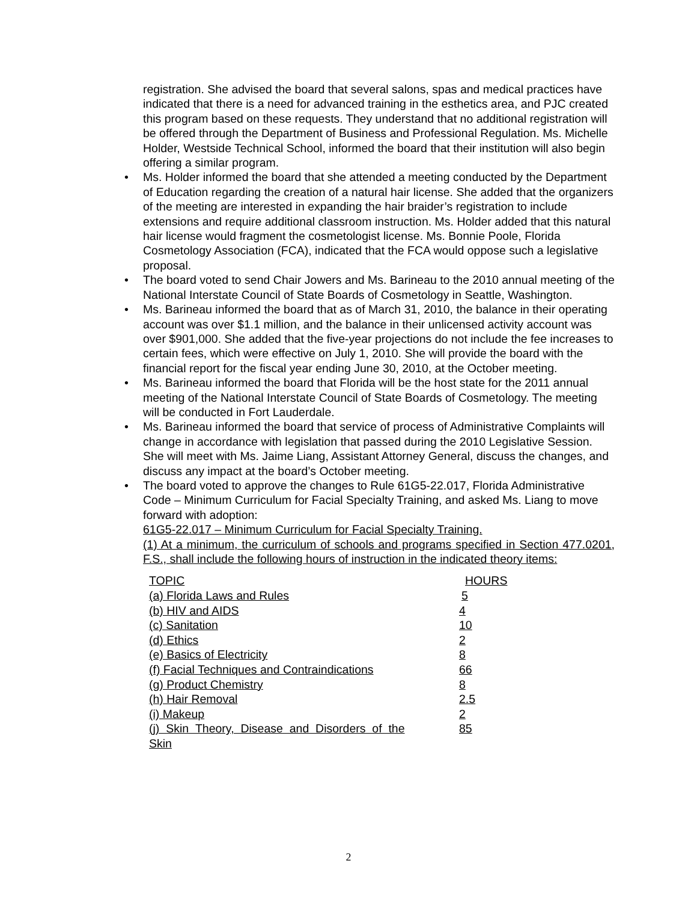registration. She advised the board that several salons, spas and medical practices have indicated that there is a need for advanced training in the esthetics area, and PJC created this program based on these requests. They understand that no additional registration will be offered through the Department of Business and Professional Regulation. Ms. Michelle Holder, Westside Technical School, informed the board that their institution will also begin offering a similar program.
• Ms. Holder informed the board that she attended a meeting conducted by the Department of Education regarding the creation of a natural hair license. She added that the organizers of the meeting are interested in expanding the hair braider’s registration to include extensions and require additional classroom instruction. Ms. Holder added that this natural hair license would fragment the cosmetologist license. Ms. Bonnie Poole, Florida Cosmetology Association (FCA), indicated that the FCA would oppose such a legislative proposal.
• The board voted to send Chair Jowers and Ms. Barineau to the 2010 annual meeting of the National Interstate Council of State Boards of Cosmetology in Seattle, Washington.
• Ms. Barineau informed the board that as of March 31, 2010, the balance in their operating account was over $1.1 million, and the balance in their unlicensed activity account was over $901,000. She added that the five-year projections do not include the fee increases to certain fees, which were effective on July 1, 2010. She will provide the board with the financial report for the fiscal year ending June 30, 2010, at the October meeting.
• Ms. Barineau informed the board that Florida will be the host state for the 2011 annual meeting of the National Interstate Council of State Boards of Cosmetology. The meeting will be conducted in Fort Lauderdale.
• Ms. Barineau informed the board that service of process of Administrative Complaints will change in accordance with legislation that passed during the 2010 Legislative Session. She will meet with Ms. Jaime Liang, Assistant Attorney General, discuss the changes, and discuss any impact at the board’s October meeting.
• The board voted to approve the changes to Rule 61G5-22.017, Florida Administrative Code – Minimum Curriculum for Facial Specialty Training, and asked Ms. Liang to move forward with adoption:
61G5-22.017 – Minimum Curriculum for Facial Specialty Training.
(1) At a minimum, the curriculum of schools and programs specified in Section 477.0201, F.S., shall include the following hours of instruction in the indicated theory items:
| TOPIC | HOURS |
| (a) Florida Laws and Rules | 5 |
| (b) HIV and AIDS | 4 |
| (c) Sanitation | 10 |
| (d) Ethics | 2 |
| (e) Basics of Electricity | 8 |
| (f) Facial Techniques and Contraindications | 66 |
| (g) Product Chemistry | 8 |
| (h) Hair Removal | 2.5 |
| (i) Makeup | 2 |
| (j) Skin Theory, Disease and Disorders of the Skin | 85 |
2